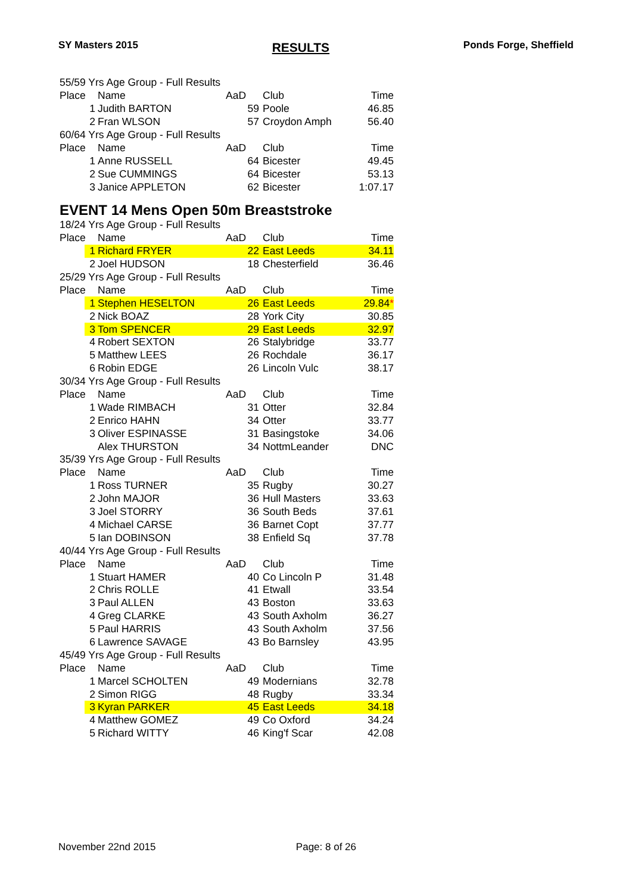SY Masters 2015 RESULTS Ponds Forge, Sheffield
| 55/59 Yrs Age Group - Full Results | | | | |
| Place | Name | AaD | Club | Time |
| 1 | Judith BARTON | 59 | Poole | 46.85 |
| 2 | Fran WLSON | 57 | Croydon Amph | 56.40 |
| 60/64 Yrs Age Group - Full Results | | | | |
| Place | Name | AaD | Club | Time |
| 1 | Anne RUSSELL | 64 | Bicester | 49.45 |
| 2 | Sue CUMMINGS | 64 | Bicester | 53.13 |
| 3 | Janice APPLETON | 62 | Bicester | 1:07.17 |
| EVENT 14 Mens Open 50m Breaststroke | | | | |
| 18/24 Yrs Age Group - Full Results | | | | |
| Place | Name | AaD | Club | Time |
| 1 | Richard FRYER | 22 | East Leeds | 34.11 |
| 2 | Joel HUDSON | 18 | Chesterfield | 36.46 |
| 25/29 Yrs Age Group - Full Results | | | | |
| Place | Name | AaD | Club | Time |
| 1 | Stephen HESELTON | 26 | East Leeds | 29.84 * |
| 2 | Nick BOAZ | 28 | York City | 30.85 |
| 3 | Tom SPENCER | 29 | East Leeds | 32.97 |
| 4 | Robert SEXTON | 26 | Stalybridge | 33.77 |
| 5 | Matthew LEES | 26 | Rochdale | 36.17 |
| 6 | Robin EDGE | 26 | Lincoln Vulc | 38.17 |
| 30/34 Yrs Age Group - Full Results | | | | |
| Place | Name | AaD | Club | Time |
| 1 | Wade RIMBACH | 31 | Otter | 32.84 |
| 2 | Enrico HAHN | 34 | Otter | 33.77 |
| 3 | Oliver ESPINASSE | 31 | Basingstoke | 34.06 |
| | Alex THURSTON | 34 | NottmLeander | DNC |
| 35/39 Yrs Age Group - Full Results | | | | |
| Place | Name | AaD | Club | Time |
| 1 | Ross TURNER | 35 | Rugby | 30.27 |
| 2 | John MAJOR | 36 | Hull Masters | 33.63 |
| 3 | Joel STORRY | 36 | South Beds | 37.61 |
| 4 | Michael CARSE | 36 | Barnet Copt | 37.77 |
| 5 | Ian DOBINSON | 38 | Enfield Sq | 37.78 |
| 40/44 Yrs Age Group - Full Results | | | | |
| Place | Name | AaD | Club | Time |
| 1 | Stuart HAMER | 40 | Co Lincoln P | 31.48 |
| 2 | Chris ROLLE | 41 | Etwall | 33.54 |
| 3 | Paul ALLEN | 43 | Boston | 33.63 |
| 4 | Greg CLARKE | 43 | South Axholm | 36.27 |
| 5 | Paul HARRIS | 43 | South Axholm | 37.56 |
| 6 | Lawrence SAVAGE | 43 | Bo Barnsley | 43.95 |
| 45/49 Yrs Age Group - Full Results | | | | |
| Place | Name | AaD | Club | Time |
| 1 | Marcel SCHOLTEN | 49 | Modernians | 32.78 |
| 2 | Simon RIGG | 48 | Rugby | 33.34 |
| 3 | Kyran PARKER | 45 | East Leeds | 34.18 |
| 4 | Matthew GOMEZ | 49 | Co Oxford | 34.24 |
| 5 | Richard WITTY | 46 | King'f Scar | 42.08 |
November 22nd 2015 Page: 8 of 26